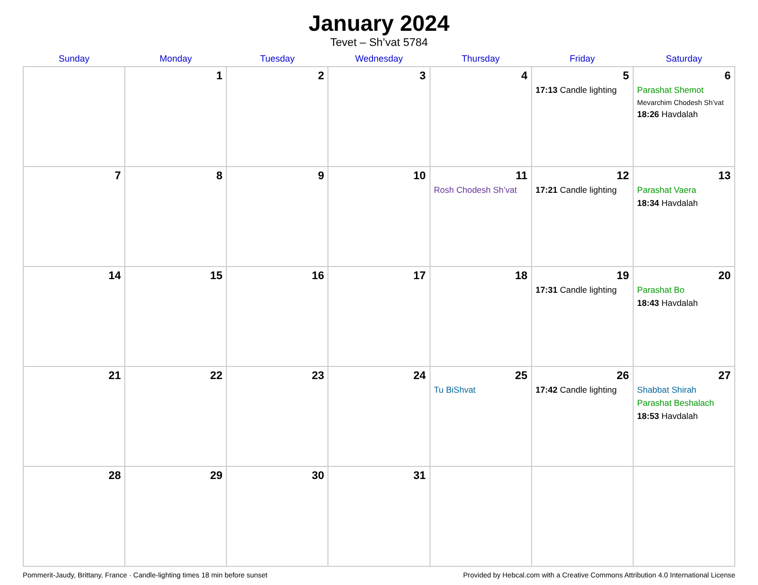January 2024
Tevet – Sh’vat 5784
| Sunday | Monday | Tuesday | Wednesday | Thursday | Friday | Saturday |
| --- | --- | --- | --- | --- | --- | --- |
| | 1 | 2 | 3 | 4 | 5 17:13 Candle lighting | 6 Parashat Shemot Mevarchim Chodesh Sh’vat 18:26 Havdalah |
| 7 | 8 | 9 | 10 | 11 Rosh Chodesh Sh’vat | 12 17:21 Candle lighting | 13 Parashat Vaera 18:34 Havdalah |
| 14 | 15 | 16 | 17 | 18 | 19 17:31 Candle lighting | 20 Parashat Bo 18:43 Havdalah |
| 21 | 22 | 23 | 24 | 25 Tu BiShvat | 26 17:42 Candle lighting | 27 Shabbat Shirah Parashat Beshalach 18:53 Havdalah |
| 28 | 29 | 30 | 31 | | | |
Pommerit-Jaudy, Brittany, France · Candle-lighting times 18 min before sunset Provided by Hebcal.com with a Creative Commons Attribution 4.0 International License